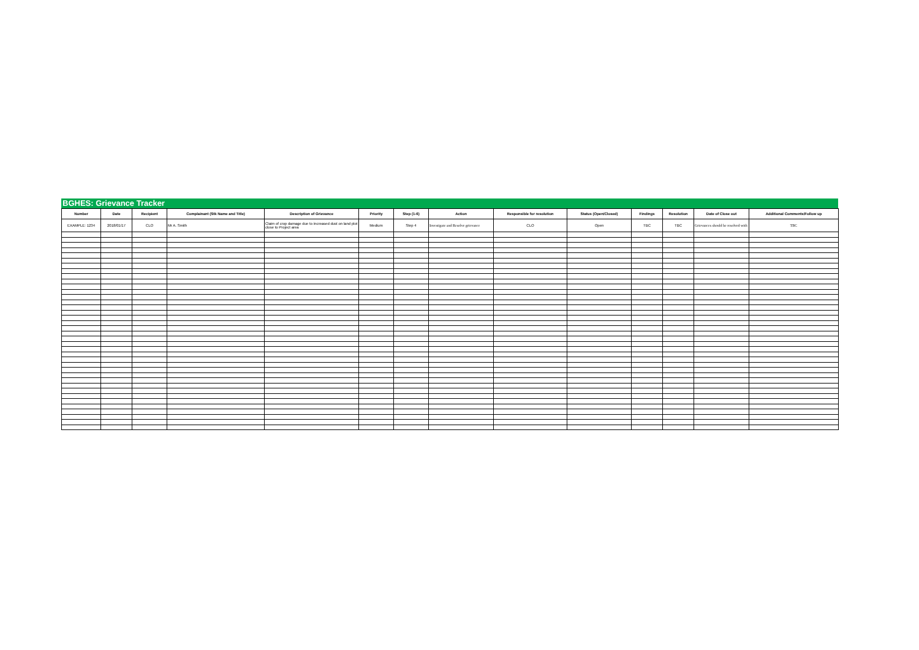BGHES: Grievance Tracker
| Number | Date | Recipient | Complainant (Stk Name and Title) | Description of Grievance | Priority | Step (1-6) | Action | Responsible for resolution | Status (Open/Closed) | Findings | Resolution | Date of Close out | Additional Comments/Follow up |
| --- | --- | --- | --- | --- | --- | --- | --- | --- | --- | --- | --- | --- | --- |
| EXAMPLE: 1234 | 2018/01/17 | CLO | Mr A. Smith | Claim of crop damage due to increased dust on land plot close to Project area | Medium | Step 4 | Investigate and Resolve grievance | CLO | Open | TBC | TBC | Grievances should be resolved with | TBC |